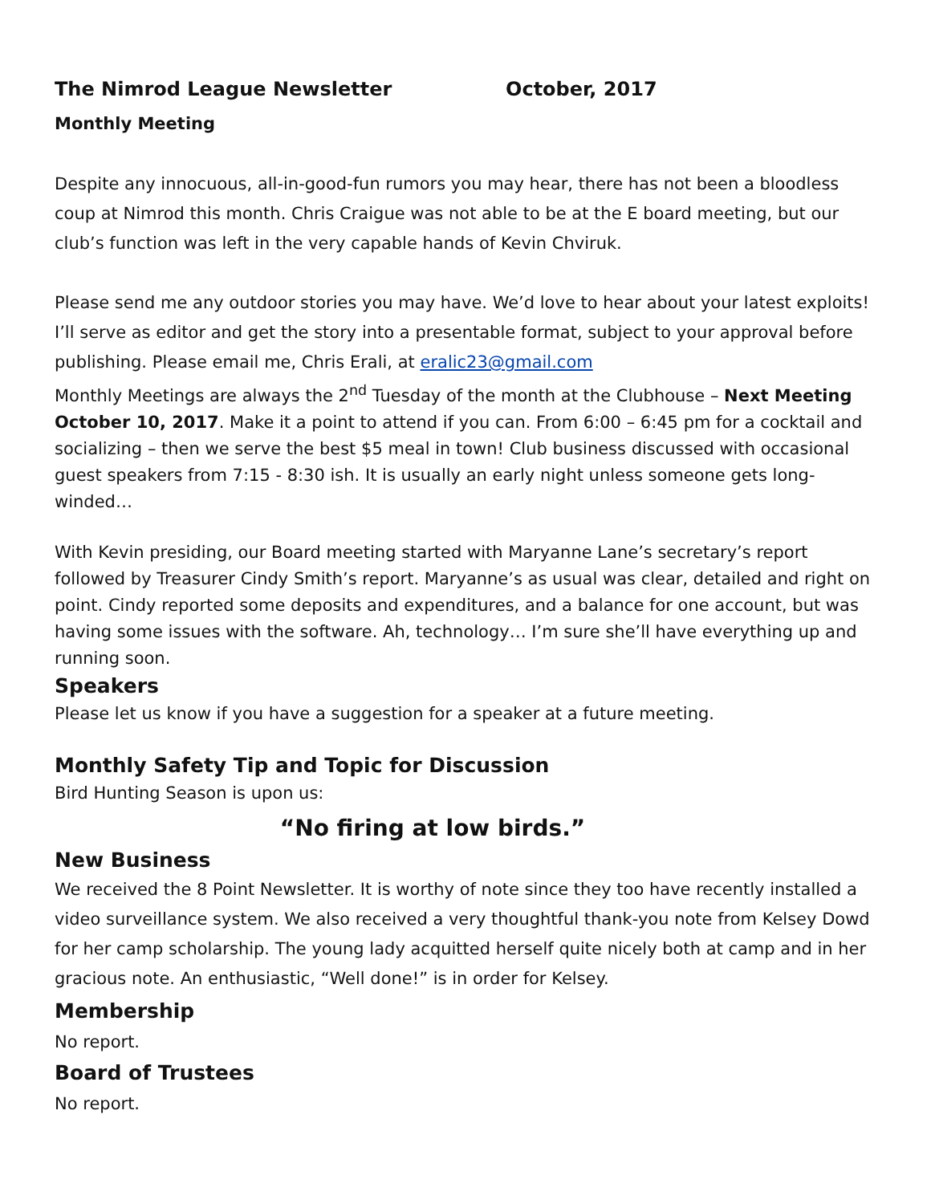The Nimrod League Newsletter October, 2017
Monthly Meeting
Despite any innocuous, all-in-good-fun rumors you may hear, there has not been a bloodless coup at Nimrod this month. Chris Craigue was not able to be at the E board meeting, but our club’s function was left in the very capable hands of Kevin Chviruk.
Please send me any outdoor stories you may have. We’d love to hear about your latest exploits! I’ll serve as editor and get the story into a presentable format, subject to your approval before publishing. Please email me, Chris Erali, at eralic23@gmail.com
Monthly Meetings are always the 2<sup>nd</sup> Tuesday of the month at the Clubhouse – Next Meeting October 10, 2017. Make it a point to attend if you can. From 6:00 – 6:45 pm for a cocktail and socializing – then we serve the best $5 meal in town! Club business discussed with occasional guest speakers from 7:15 - 8:30 ish. It is usually an early night unless someone gets long-winded…
With Kevin presiding, our Board meeting started with Maryanne Lane’s secretary’s report followed by Treasurer Cindy Smith’s report. Maryanne’s as usual was clear, detailed and right on point. Cindy reported some deposits and expenditures, and a balance for one account, but was having some issues with the software. Ah, technology… I’m sure she’ll have everything up and running soon.
Speakers
Please let us know if you have a suggestion for a speaker at a future meeting.
Monthly Safety Tip and Topic for Discussion
Bird Hunting Season is upon us:
“No firing at low birds.”
New Business
We received the 8 Point Newsletter. It is worthy of note since they too have recently installed a video surveillance system. We also received a very thoughtful thank-you note from Kelsey Dowd for her camp scholarship. The young lady acquitted herself quite nicely both at camp and in her gracious note. An enthusiastic, “Well done!” is in order for Kelsey.
Membership
No report.
Board of Trustees
No report.